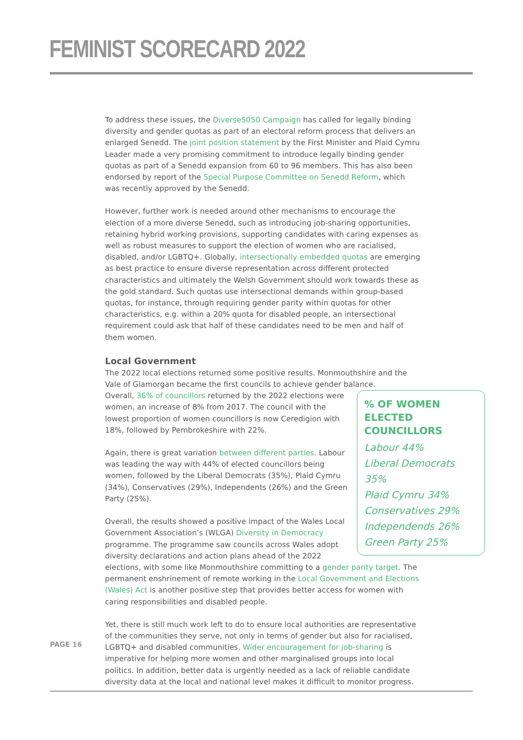FEMINIST SCORECARD 2022
To address these issues, the Diverse5050 Campaign has called for legally binding diversity and gender quotas as part of an electoral reform process that delivers an enlarged Senedd. The joint position statement by the First Minister and Plaid Cymru Leader made a very promising commitment to introduce legally binding gender quotas as part of a Senedd expansion from 60 to 96 members. This has also been endorsed by report of the Special Purpose Committee on Senedd Reform, which was recently approved by the Senedd.
However, further work is needed around other mechanisms to encourage the election of a more diverse Senedd, such as introducing job-sharing opportunities, retaining hybrid working provisions, supporting candidates with caring expenses as well as robust measures to support the election of women who are racialised, disabled, and/or LGBTQ+. Globally, intersectionally embedded quotas are emerging as best practice to ensure diverse representation across different protected characteristics and ultimately the Welsh Government should work towards these as the gold standard. Such quotas use intersectional demands within group-based quotas, for instance, through requiring gender parity within quotas for other characteristics, e.g. within a 20% quota for disabled people, an intersectional requirement could ask that half of these candidates need to be men and half of them women.
Local Government
The 2022 local elections returned some positive results. Monmouthshire and the Vale of Glamorgan became the first councils to achieve gender balance.
% OF WOMEN ELECTED COUNCILLORS
Labour 44%
Liberal Democrats 35%
Plaid Cymru 34%
Conservatives 29%
Independends 26%
Green Party 25%
Overall, 36% of councillors returned by the 2022 elections were women, an increase of 8% from 2017. The council with the lowest proportion of women councillors is now Ceredigion with 18%, followed by Pembrokeshire with 22%.
Again, there is great variation between different parties. Labour was leading the way with 44% of elected councillors being women, followed by the Liberal Democrats (35%), Plaid Cymru (34%), Conservatives (29%), Independents (26%) and the Green Party (25%).
Overall, the results showed a positive impact of the Wales Local Government Association’s (WLGA) Diversity in Democracy programme. The programme saw councils across Wales adopt diversity declarations and action plans ahead of the 2022 elections, with some like Monmouthshire committing to a gender parity target. The permanent enshrinement of remote working in the Local Government and Elections (Wales) Act is another positive step that provides better access for women with caring responsibilities and disabled people.
Yet, there is still much work left to do to ensure local authorities are representative of the communities they serve, not only in terms of gender but also for racialised, LGBTQ+ and disabled communities. Wider encouragement for job-sharing is imperative for helping more women and other marginalised groups into local politics. In addition, better data is urgently needed as a lack of reliable candidate diversity data at the local and national level makes it difficult to monitor progress.
PAGE 16